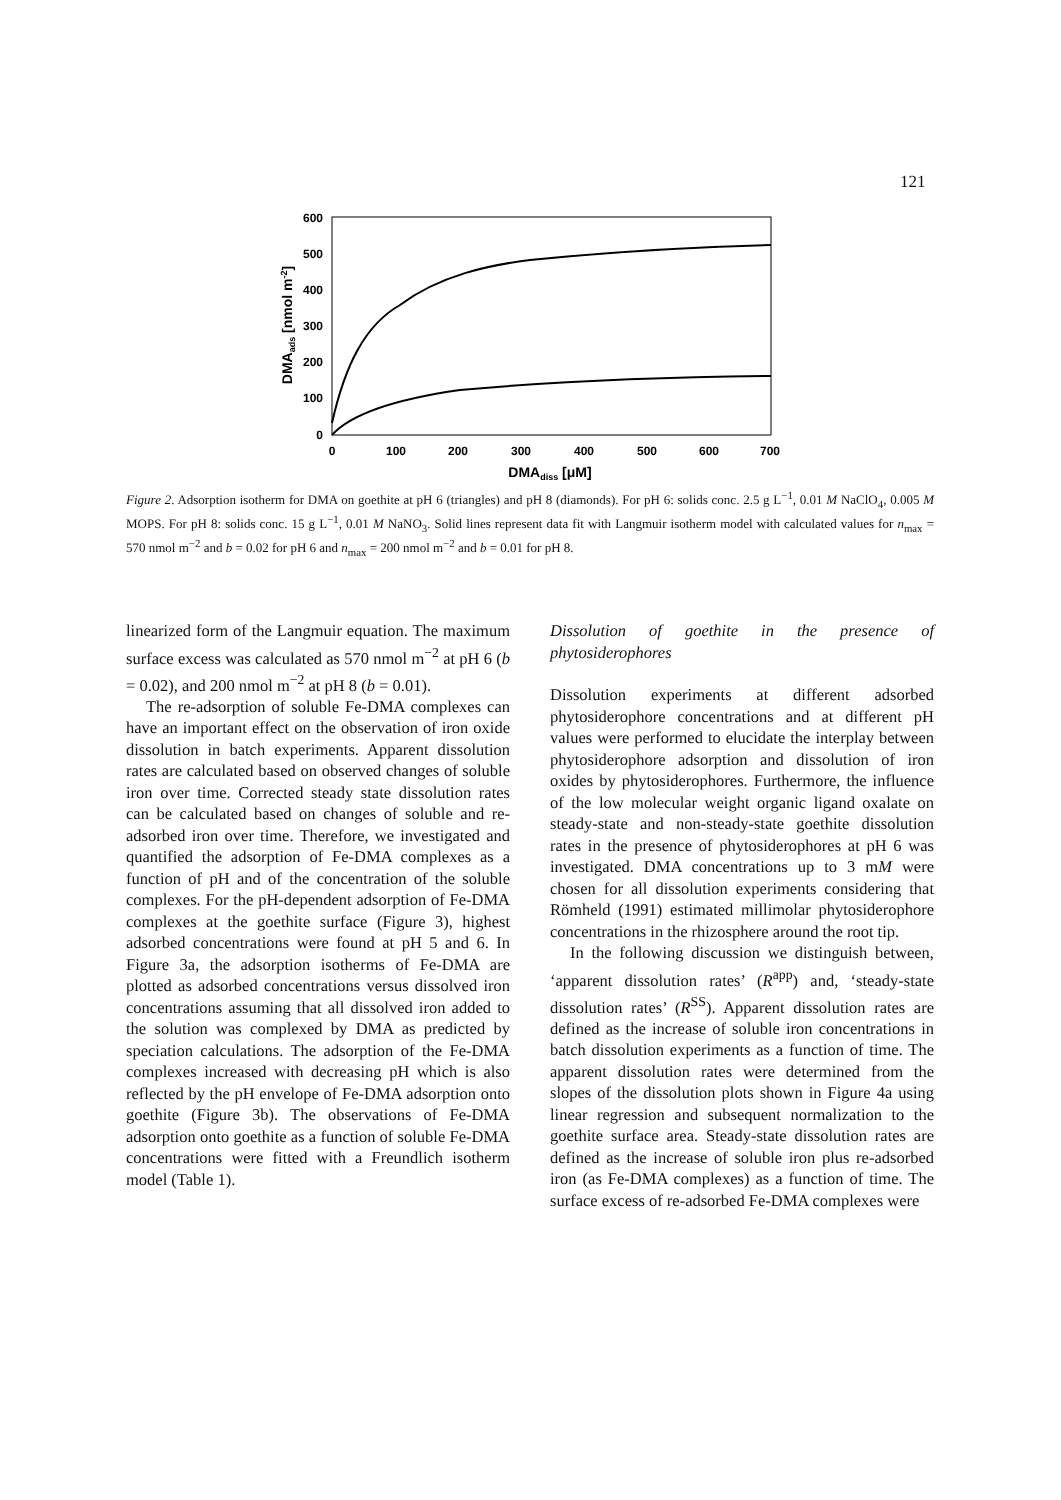121
600
500
400
300
200
100
0
0
100
200
300
400
500
600
700
DMAdiss [μM]
DMAads [nmol m-2]
Figure 2. Adsorption isotherm for DMA on goethite at pH 6 (triangles) and pH 8 (diamonds). For pH 6: solids conc. 2.5 g L<sup>−1</sup>, 0.01 M NaClO<sub>4</sub>, 0.005 M MOPS. For pH 8: solids conc. 15 g L<sup>−1</sup>, 0.01 M NaNO<sub>3</sub>. Solid lines represent data fit with Langmuir isotherm model with calculated values for n<sub>max</sub> = 570 nmol m<sup>−2</sup> and b = 0.02 for pH 6 and n<sub>max</sub> = 200 nmol m<sup>−2</sup> and b = 0.01 for pH 8.
linearized form of the Langmuir equation. The maximum surface excess was calculated as 570 nmol m<sup>−2</sup> at pH 6 (b = 0.02), and 200 nmol m<sup>−2</sup> at pH 8 (b = 0.01).
The re-adsorption of soluble Fe-DMA complexes can have an important effect on the observation of iron oxide dissolution in batch experiments. Apparent dissolution rates are calculated based on observed changes of soluble iron over time. Corrected steady state dissolution rates can be calculated based on changes of soluble and re-adsorbed iron over time. Therefore, we investigated and quantified the adsorption of Fe-DMA complexes as a function of pH and of the concentration of the soluble complexes. For the pH-dependent adsorption of Fe-DMA complexes at the goethite surface (Figure 3), highest adsorbed concentrations were found at pH 5 and 6. In Figure 3a, the adsorption isotherms of Fe-DMA are plotted as adsorbed concentrations versus dissolved iron concentrations assuming that all dissolved iron added to the solution was complexed by DMA as predicted by speciation calculations. The adsorption of the Fe-DMA complexes increased with decreasing pH which is also reflected by the pH envelope of Fe-DMA adsorption onto goethite (Figure 3b). The observations of Fe-DMA adsorption onto goethite as a function of soluble Fe-DMA concentrations were fitted with a Freundlich isotherm model (Table 1).
Dissolution of goethite in the presence of phytosiderophores
Dissolution experiments at different adsorbed phytosiderophore concentrations and at different pH values were performed to elucidate the interplay between phytosiderophore adsorption and dissolution of iron oxides by phytosiderophores. Furthermore, the influence of the low molecular weight organic ligand oxalate on steady-state and non-steady-state goethite dissolution rates in the presence of phytosiderophores at pH 6 was investigated. DMA concentrations up to 3 mM were chosen for all dissolution experiments considering that Römheld (1991) estimated millimolar phytosiderophore concentrations in the rhizosphere around the root tip.
In the following discussion we distinguish between, ‘apparent dissolution rates’ (R<sup>app</sup>) and, ‘steady-state dissolution rates’ (R<sup>SS</sup>). Apparent dissolution rates are defined as the increase of soluble iron concentrations in batch dissolution experiments as a function of time. The apparent dissolution rates were determined from the slopes of the dissolution plots shown in Figure 4a using linear regression and subsequent normalization to the goethite surface area. Steady-state dissolution rates are defined as the increase of soluble iron plus re-adsorbed iron (as Fe-DMA complexes) as a function of time. The surface excess of re-adsorbed Fe-DMA complexes were